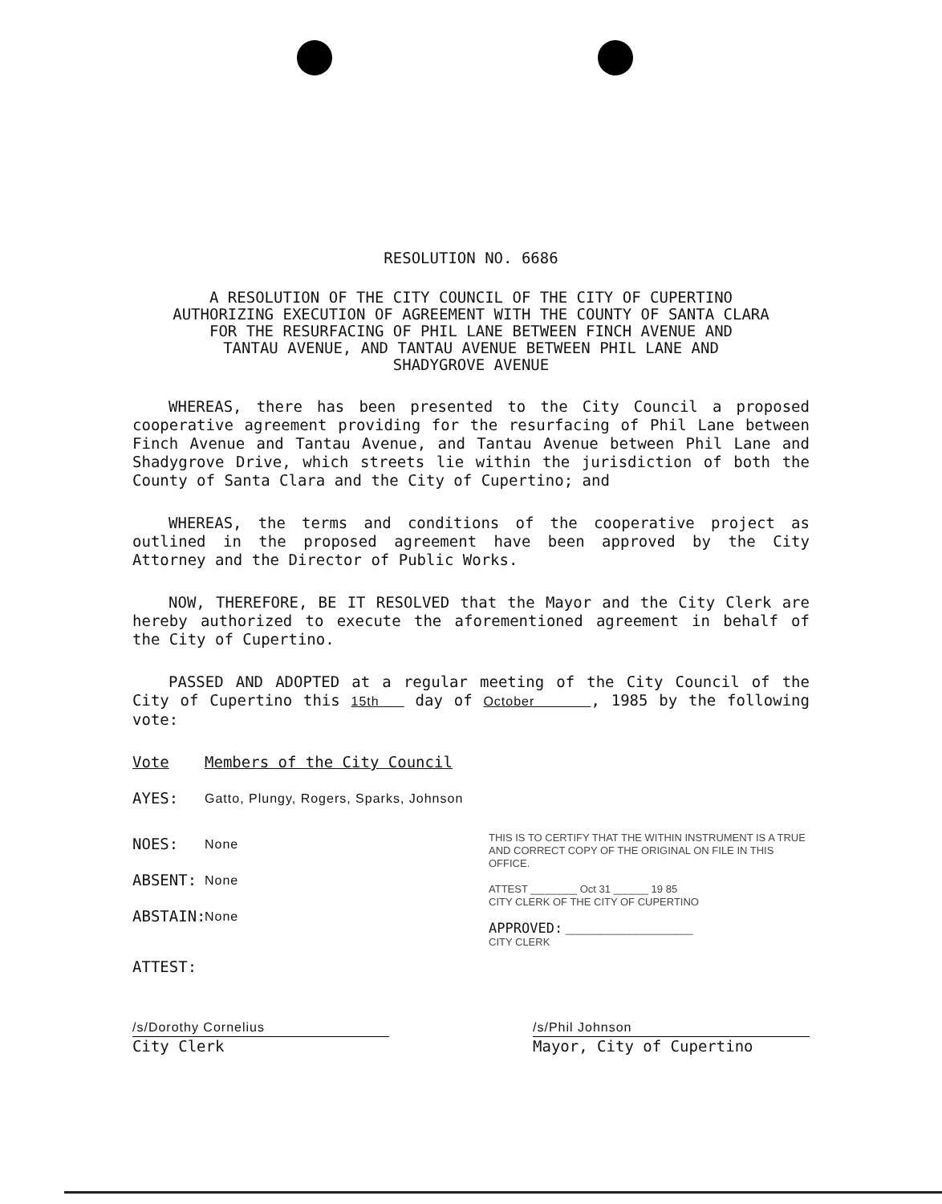RESOLUTION NO. 6686
A RESOLUTION OF THE CITY COUNCIL OF THE CITY OF CUPERTINO
AUTHORIZING EXECUTION OF AGREEMENT WITH THE COUNTY OF SANTA CLARA
FOR THE RESURFACING OF PHIL LANE BETWEEN FINCH AVENUE AND
TANTAU AVENUE, AND TANTAU AVENUE BETWEEN PHIL LANE AND
SHADYGROVE AVENUE
WHEREAS, there has been presented to the City Council a proposed cooperative agreement providing for the resurfacing of Phil Lane between Finch Avenue and Tantau Avenue, and Tantau Avenue between Phil Lane and Shadygrove Drive, which streets lie within the jurisdiction of both the County of Santa Clara and the City of Cupertino; and
WHEREAS, the terms and conditions of the cooperative project as outlined in the proposed agreement have been approved by the City Attorney and the Director of Public Works.
NOW, THEREFORE, BE IT RESOLVED that the Mayor and the City Clerk are hereby authorized to execute the aforementioned agreement in behalf of the City of Cupertino.
PASSED AND ADOPTED at a regular meeting of the City Council of the City of Cupertino this 15th day of October , 1985 by the following vote:
Vote Members of the City Council
AYES: Gatto, Plungy, Rogers, Sparks, Johnson
NOES: None
ABSENT: None
ABSTAIN: None
ATTEST:
THIS IS TO CERTIFY THAT THE WITHIN INSTRUMENT IS A TRUE AND CORRECT COPY OF THE ORIGINAL ON FILE IN THIS OFFICE.
ATTEST ________ Oct 31 ______ 19 85
CITY CLERK OF THE CITY OF CUPERTINO
APPROVED: ______________________
CITY CLERK
/s/Dorothy Cornelius
City Clerk
/s/Phil Johnson
Mayor, City of Cupertino